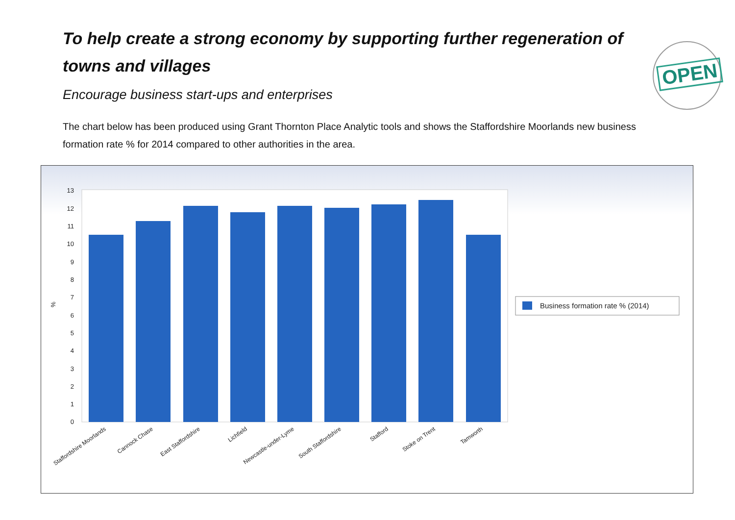To help create a strong economy by supporting further regeneration of towns and villages
OPEN
Encourage business start-ups and enterprises
The chart below has been produced using Grant Thornton Place Analytic tools and shows the Staffordshire Moorlands new business formation rate % for 2014 compared to other authorities in the area.
0
1
2
3
4
5
6
7
8
9
10
11
12
13
%
Staffordshire Moorlands
Cannock Chase
East Staffordshire
Lichfield
Newcastle-under-Lyme
South Staffordshire
Stafford
Stoke on Trent
Tamworth
Business formation rate % (2014)